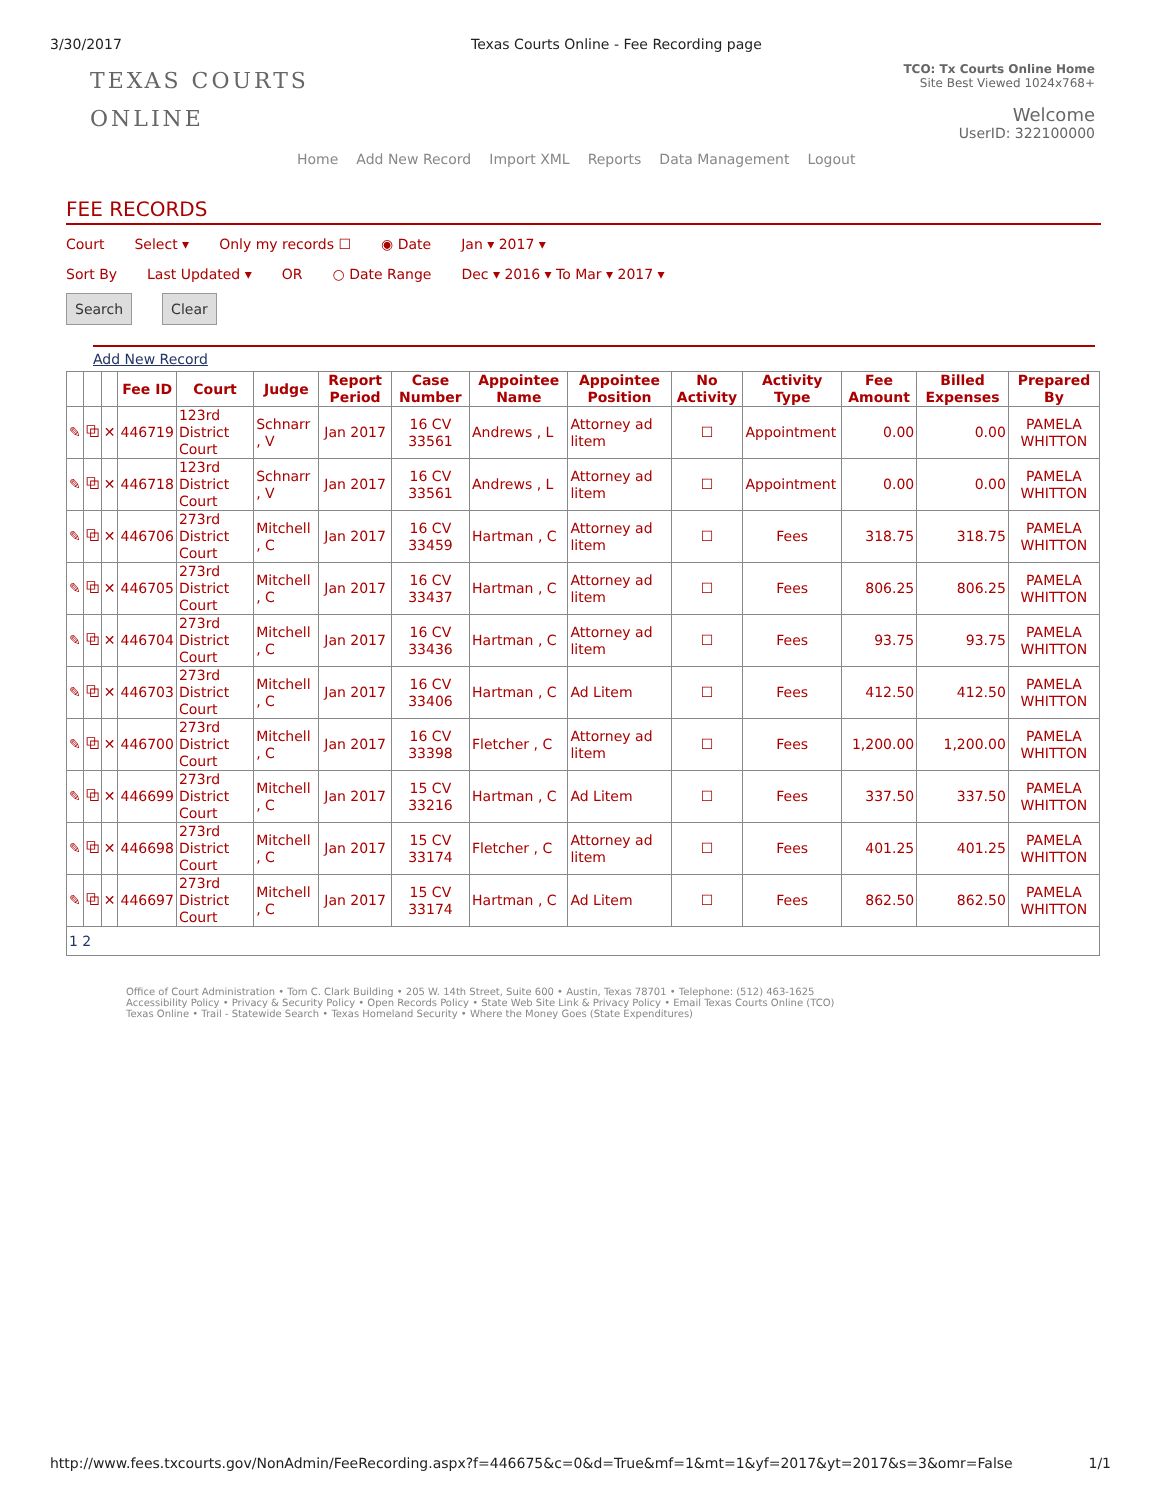3/30/2017 Texas Courts Online - Fee Recording page
TEXAS COURTS
ONLINE
TCO: Tx Courts Online Home
Site Best Viewed 1024x768+
Welcome
UserID: 322100000
Home Add New Record Import XML Reports Data Management Logout
FEE RECORDS
Court Select ▾ Only my records ☐ ◉ Date Jan ▾ 2017 ▾
Sort By Last Updated ▾ OR ○ Date Range Dec ▾ 2016 ▾ To Mar ▾ 2017 ▾
Search Clear
Add New Record
| | | | Fee ID | Court | Judge | Report Period | Case Number | Appointee Name | Appointee Position | No Activity | Activity Type | Fee Amount | Billed Expenses | Prepared By |
| --- | --- | --- | --- | --- | --- | --- | --- | --- | --- | --- | --- | --- | --- | --- |
| ✎ | ⧉ | ✕ | 446719 | 123rd District Court | Schnarr , V | Jan 2017 | 16 CV 33561 | Andrews , L | Attorney ad litem | ☐ | Appointment | 0.00 | 0.00 | PAMELA WHITTON |
| ✎ | ⧉ | ✕ | 446718 | 123rd District Court | Schnarr , V | Jan 2017 | 16 CV 33561 | Andrews , L | Attorney ad litem | ☐ | Appointment | 0.00 | 0.00 | PAMELA WHITTON |
| ✎ | ⧉ | ✕ | 446706 | 273rd District Court | Mitchell , C | Jan 2017 | 16 CV 33459 | Hartman , C | Attorney ad litem | ☐ | Fees | 318.75 | 318.75 | PAMELA WHITTON |
| ✎ | ⧉ | ✕ | 446705 | 273rd District Court | Mitchell , C | Jan 2017 | 16 CV 33437 | Hartman , C | Attorney ad litem | ☐ | Fees | 806.25 | 806.25 | PAMELA WHITTON |
| ✎ | ⧉ | ✕ | 446704 | 273rd District Court | Mitchell , C | Jan 2017 | 16 CV 33436 | Hartman , C | Attorney ad litem | ☐ | Fees | 93.75 | 93.75 | PAMELA WHITTON |
| ✎ | ⧉ | ✕ | 446703 | 273rd District Court | Mitchell , C | Jan 2017 | 16 CV 33406 | Hartman , C | Ad Litem | ☐ | Fees | 412.50 | 412.50 | PAMELA WHITTON |
| ✎ | ⧉ | ✕ | 446700 | 273rd District Court | Mitchell , C | Jan 2017 | 16 CV 33398 | Fletcher , C | Attorney ad litem | ☐ | Fees | 1,200.00 | 1,200.00 | PAMELA WHITTON |
| ✎ | ⧉ | ✕ | 446699 | 273rd District Court | Mitchell , C | Jan 2017 | 15 CV 33216 | Hartman , C | Ad Litem | ☐ | Fees | 337.50 | 337.50 | PAMELA WHITTON |
| ✎ | ⧉ | ✕ | 446698 | 273rd District Court | Mitchell , C | Jan 2017 | 15 CV 33174 | Fletcher , C | Attorney ad litem | ☐ | Fees | 401.25 | 401.25 | PAMELA WHITTON |
| ✎ | ⧉ | ✕ | 446697 | 273rd District Court | Mitchell , C | Jan 2017 | 15 CV 33174 | Hartman , C | Ad Litem | ☐ | Fees | 862.50 | 862.50 | PAMELA WHITTON |
| 1 2 | | | | | | | | | | | | | | |
Office of Court Administration • Tom C. Clark Building • 205 W. 14th Street, Suite 600 • Austin, Texas 78701 • Telephone: (512) 463-1625
Accessibility Policy • Privacy & Security Policy • Open Records Policy • State Web Site Link & Privacy Policy • Email Texas Courts Online (TCO)
Texas Online • Trail - Statewide Search • Texas Homeland Security • Where the Money Goes (State Expenditures)
http://www.fees.txcourts.gov/NonAdmin/FeeRecording.aspx?f=446675&c=0&d=True&mf=1&mt=1&yf=2017&yt=2017&s=3&omr=False 1/1